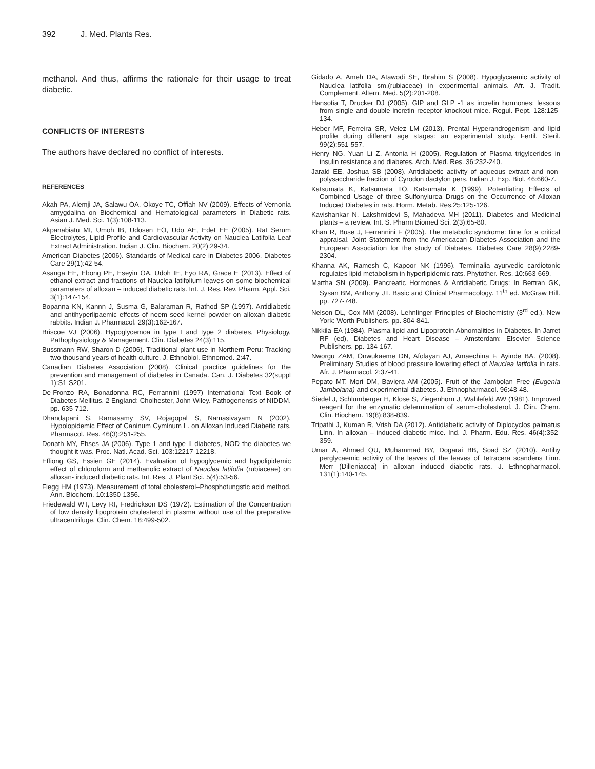392 J. Med. Plants Res.
methanol. And thus, affirms the rationale for their usage to treat diabetic.
CONFLICTS OF INTERESTS
The authors have declared no conflict of interests.
REFERENCES
Akah PA, Alemji JA, Salawu OA, Okoye TC, Offiah NV (2009). Effects of Vernonia amygdalina on Biochemical and Hematological parameters in Diabetic rats. Asian J. Med. Sci. 1(3):108-113.
Akpanabiatu MI, Umoh IB, Udosen EO, Udo AE, Edet EE (2005). Rat Serum Electrolytes, Lipid Profile and Cardiovascular Activity on Nauclea Latifolia Leaf Extract Administration. Indian J. Clin. Biochem. 20(2):29-34.
American Diabetes (2006). Standards of Medical care in Diabetes-2006. Diabetes Care 29(1):42-54.
Asanga EE, Ebong PE, Eseyin OA, Udoh IE, Eyo RA, Grace E (2013). Effect of ethanol extract and fractions of Nauclea latifolium leaves on some biochemical parameters of alloxan – induced diabetic rats. Int. J. Res. Rev. Pharm. Appl. Sci. 3(1):147-154.
Bopanna KN, Kannn J, Susma G, Balaraman R, Rathod SP (1997). Antidiabetic and antihyperlipaemic effects of neem seed kernel powder on alloxan diabetic rabbits. Indian J. Pharmacol. 29(3):162-167.
Briscoe VJ (2006). Hypoglycemoa in type I and type 2 diabetes, Physiology, Pathophysiology & Management. Clin. Diabetes 24(3):115.
Bussmann RW, Sharon D (2006). Traditional plant use in Northern Peru: Tracking two thousand years of health culture. J. Ethnobiol. Ethnomed. 2:47.
Canadian Diabetes Association (2008). Clinical practice guidelines for the prevention and management of diabetes in Canada. Can. J. Diabetes 32(suppl 1):S1-S201.
De-Fronzo RA, Bonadonna RC, Ferrannini (1997) International Text Book of Diabetes Mellitus. 2 England: Cholhester, John Wiley. Pathogenensis of NIDDM. pp. 635-712.
Dhandapani S, Ramasamy SV, Rojagopal S, Namasivayam N (2002). Hypolopidemic Effect of Caninum Cyminum L. on Alloxan Induced Diabetic rats. Pharmacol. Res. 46(3):251-255.
Donath MY, Ehses JA (2006). Type 1 and type II diabetes, NOD the diabetes we thought it was. Proc. Natl. Acad. Sci. 103:12217-12218.
Effiong GS, Essien GE (2014). Evaluation of hypoglycemic and hypolipidemic effect of chloroform and methanolic extract of Nauclea latifolia (rubiaceae) on alloxan- induced diabetic rats. Int. Res. J. Plant Sci. 5(4):53-56.
Flegg HM (1973). Measurement of total cholesterol–Phosphotungstic acid method. Ann. Biochem. 10:1350-1356.
Friedewald WT, Levy RI, Fredrickson DS (1972). Estimation of the Concentration of low density lipoprotein cholesterol in plasma without use of the preparative ultracentrifuge. Clin. Chem. 18:499-502.
Gidado A, Ameh DA, Atawodi SE, Ibrahim S (2008). Hypoglycaemic activity of Nauclea latifolia sm.(rubiaceae) in experimental animals. Afr. J. Tradit. Complement. Altern. Med. 5(2):201-208.
Hansotia T, Drucker DJ (2005). GIP and GLP -1 as incretin hormones: lessons from single and double incretin receptor knockout mice. Regul. Pept. 128:125-134.
Heber MF, Ferreira SR, Velez LM (2013). Prental Hyperandrogenism and lipid profile during different age stages: an experimental study. Fertil. Steril. 99(2):551-557.
Henry NG, Yuan Li Z, Antonia H (2005). Regulation of Plasma trigylcerides in insulin resistance and diabetes. Arch. Med. Res. 36:232-240.
Jarald EE, Joshua SB (2008). Antidiabetic activity of aqueous extract and non-polysaccharide fraction of Cyrodon dactylon pers. Indian J. Exp. Biol. 46:660-7.
Katsumata K, Katsumata TO, Katsumata K (1999). Potentiating Effects of Combined Usage of three Sulfonylurea Drugs on the Occurrence of Alloxan Induced Diabetes in rats. Horm. Metab. Res.25:125-126.
Kavishankar N, Lakshmidevi S, Mahadeva MH (2011). Diabetes and Medicinal plants – a review. Int. S. Pharm Biomed Sci. 2(3):65-80.
Khan R, Buse J, Ferrannini F (2005). The metabolic syndrome: time for a critical appraisal. Joint Statement from the Americacan Diabetes Association and the European Association for the study of Diabetes. Diabetes Care 28(9):2289-2304.
Khanna AK, Ramesh C, Kapoor NK (1996). Terminalia ayurvedic cardiotonic regulates lipid metabolism in hyperlipidemic rats. Phytother. Res. 10:663-669.
Martha SN (2009). Pancreatic Hormones & Antidiabetic Drugs: In Bertran GK, Sysan BM, Anthony JT. Basic and Clinical Pharmacology. 11<sup>th</sup> ed. McGraw Hill. pp. 727-748.
Nelson DL, Cox MM (2008). Lehnlinger Principles of Biochemistry (3<sup>rd</sup> ed.). New York: Worth Publishers. pp. 804-841.
Nikkila EA (1984). Plasma lipid and Lipoprotein Abnomalities in Diabetes. In Jarret RF (ed), Diabetes and Heart Disease – Amsterdam: Elsevier Science Publishers. pp. 134-167.
Nworgu ZAM, Onwukaeme DN, Afolayan AJ, Amaechina F, Ayinde BA. (2008). Preliminary Studies of blood pressure lowering effect of Nauclea latifolia in rats. Afr. J. Pharmacol. 2:37-41.
Pepato MT, Mori DM, Baviera AM (2005). Fruit of the Jambolan Free (Eugenia Jambolana) and experimental diabetes. J. Ethnopharmacol. 96:43-48.
Siedel J, Schlumberger H, Klose S, Ziegenhorn J, Wahlefeld AW (1981). Improved reagent for the enzymatic determination of serum-cholesterol. J. Clin. Chem. Clin. Biochem. 19(8):838-839.
Tripathi J, Kuman R, Vrish DA (2012). Antidiabetic activity of Diplocyclos palmatus Linn. In alloxan – induced diabetic mice. Ind. J. Pharm. Edu. Res. 46(4):352-359.
Umar A, Ahmed QU, Muhammad BY, Dogarai BB, Soad SZ (2010). Antihy perglycaemic activity of the leaves of the leaves of Tetracera scandens Linn. Merr (Dilleniacea) in alloxan induced diabetic rats. J. Ethnopharmacol. 131(1):140-145.